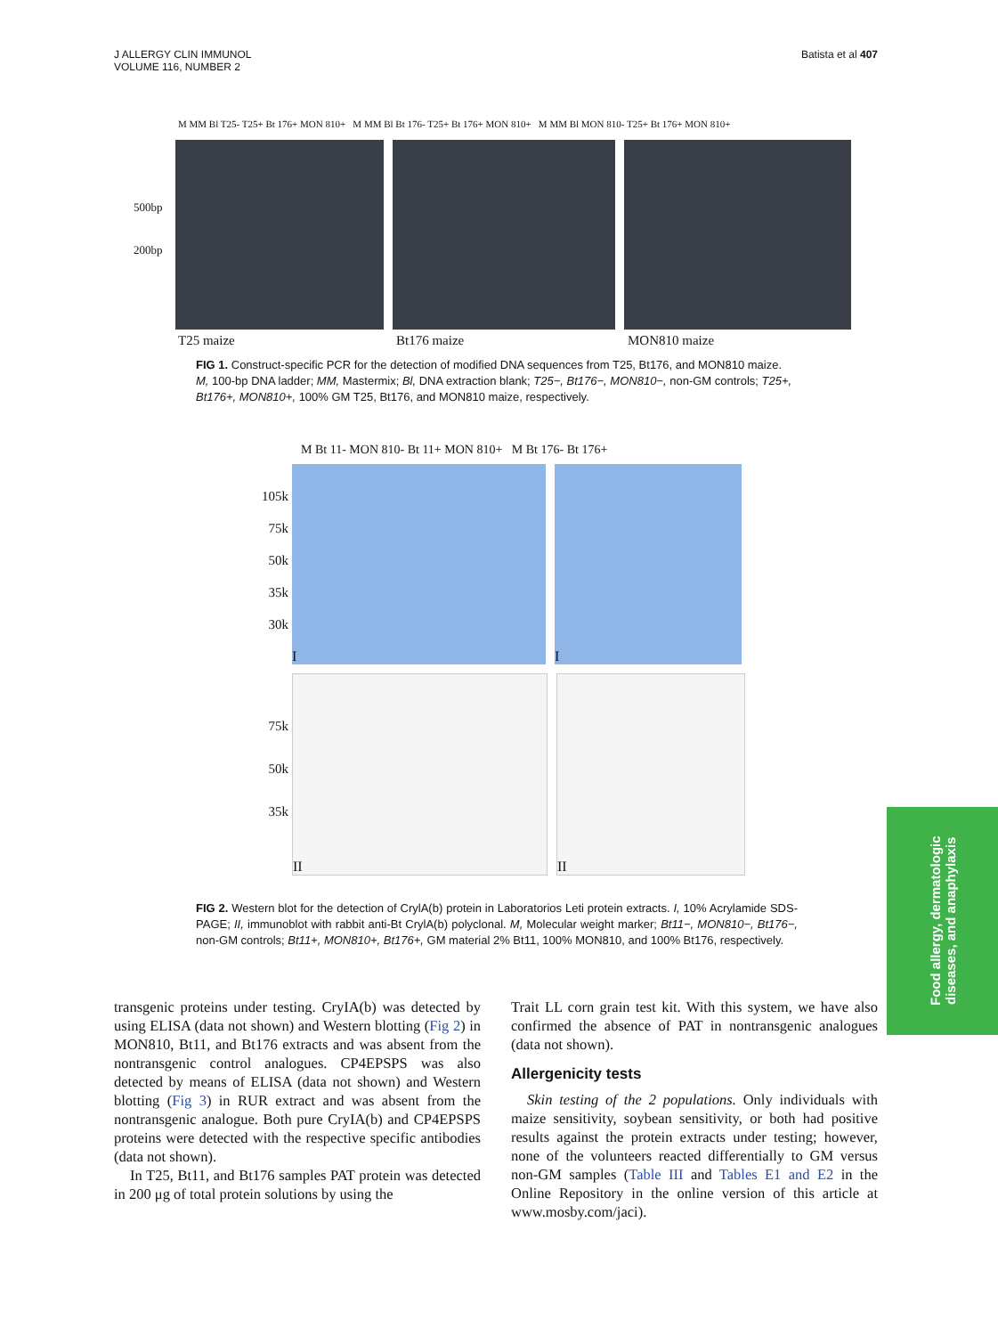J ALLERGY CLIN IMMUNOL
VOLUME 116, NUMBER 2
Batista et al 407
M MM Bl T25- T25+ Bt 176+ MON 810+ M MM Bl Bt 176- T25+ Bt 176+ MON 810+ M MM Bl MON 810- T25+ Bt 176+ MON 810+
500bp
200bp
T25 maize Bt176 maize MON810 maize
FIG 1. Construct-specific PCR for the detection of modified DNA sequences from T25, Bt176, and MON810 maize. M, 100-bp DNA ladder; MM, Mastermix; Bl, DNA extraction blank; T25−, Bt176−, MON810−, non-GM controls; T25+, Bt176+, MON810+, 100% GM T25, Bt176, and MON810 maize, respectively.
M Bt 11- MON 810- Bt 11+ MON 810+ M Bt 176- Bt 176+
105k
75k
50k
35k
30k
I I
75k
50k
35k
II II
FIG 2. Western blot for the detection of CrylA(b) protein in Laboratorios Leti protein extracts. I, 10% Acrylamide SDS-PAGE; II, immunoblot with rabbit anti-Bt CrylA(b) polyclonal. M, Molecular weight marker; Bt11−, MON810−, Bt176−, non-GM controls; Bt11+, MON810+, Bt176+, GM material 2% Bt11, 100% MON810, and 100% Bt176, respectively.
Food allergy, dermatologic diseases, and anaphylaxis
transgenic proteins under testing. CryIA(b) was detected by using ELISA (data not shown) and Western blotting (Fig 2) in MON810, Bt11, and Bt176 extracts and was absent from the nontransgenic control analogues. CP4EPSPS was also detected by means of ELISA (data not shown) and Western blotting (Fig 3) in RUR extract and was absent from the nontransgenic analogue. Both pure CryIA(b) and CP4EPSPS proteins were detected with the respective specific antibodies (data not shown).
In T25, Bt11, and Bt176 samples PAT protein was detected in 200 μg of total protein solutions by using the
Trait LL corn grain test kit. With this system, we have also confirmed the absence of PAT in nontransgenic analogues (data not shown).
Allergenicity tests
Skin testing of the 2 populations. Only individuals with maize sensitivity, soybean sensitivity, or both had positive results against the protein extracts under testing; however, none of the volunteers reacted differentially to GM versus non-GM samples (Table III and Tables E1 and E2 in the Online Repository in the online version of this article at www.mosby.com/jaci).